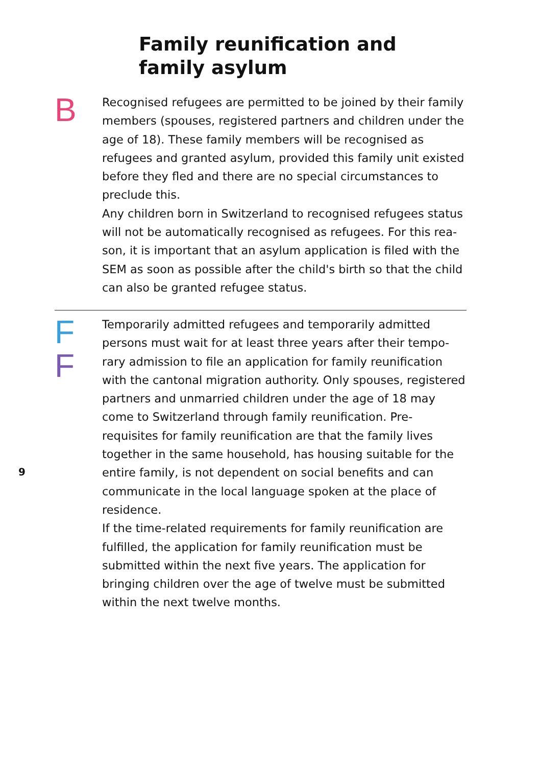Family reunification and
family asylum
B
Recognised refugees are permitted to be joined by their family members (spouses, registered partners and children under the age of 18). These family members will be recognised as refugees and granted asylum, provided this family unit ex­isted before they fled and there are no special circumstances to preclude this.
Any children born in Switzerland to recognised refugees status will not be automatically recognised as refugees. For this rea­son, it is important that an asylum application is filed with the SEM as soon as possible after the child's birth so that the child can also be granted refugee status.
F
F
Temporarily admitted refugees and temporarily admitted persons must wait for at least three years after their tempo­rary admission to file an application for family reunifica­tion with the cantonal migration authority. Only spouses, registered partners and unmarried children under the age of 18 may come to Switzerland through family reunification. Pre-requisites for family reunification are that the family lives together in the same household, has housing suitable for the entire family, is not dependent on social benefits and can communicate in the local language spoken at the place of residence.
If the time-related requirements for family reunification are fulfilled, the application for family reunification must be submitted within the next five years. The application for bringing children over the age of twelve must be submitted within the next twelve months.
9